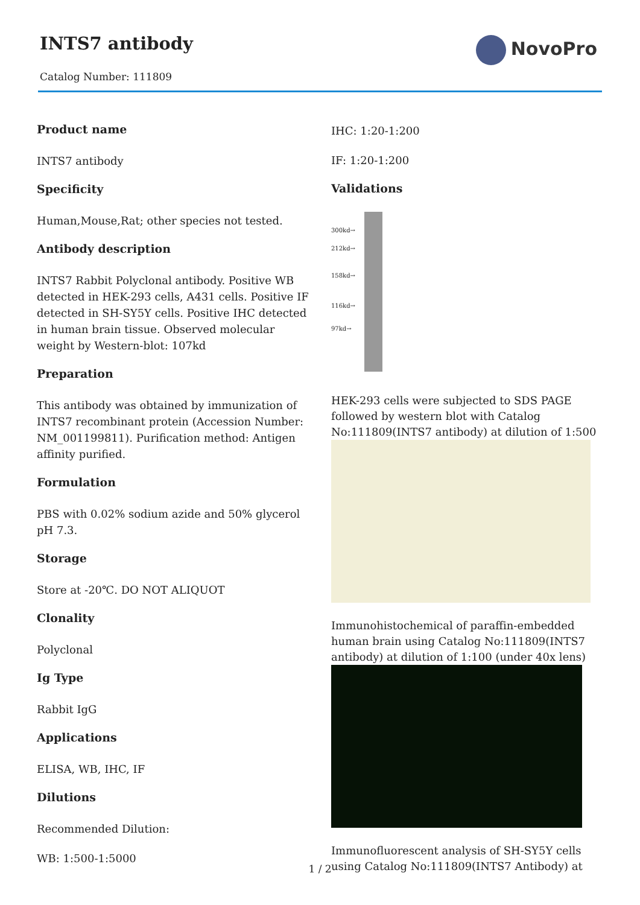INTS7 antibody
Catalog Number: 111809
NovoPro
Product name
INTS7 antibody
Specificity
Human,Mouse,Rat; other species not tested.
Antibody description
INTS7 Rabbit Polyclonal antibody. Positive WB detected in HEK-293 cells, A431 cells. Positive IF detected in SH-SY5Y cells. Positive IHC detected in human brain tissue. Observed molecular weight by Western-blot: 107kd
Preparation
This antibody was obtained by immunization of INTS7 recombinant protein (Accession Number: NM_001199811). Purification method: Antigen affinity purified.
Formulation
PBS with 0.02% sodium azide and 50% glycerol pH 7.3.
Storage
Store at -20℃. DO NOT ALIQUOT
Clonality
Polyclonal
Ig Type
Rabbit IgG
Applications
ELISA, WB, IHC, IF
Dilutions
Recommended Dilution:
WB: 1:500-1:5000
IHC: 1:20-1:200
IF: 1:20-1:200
Validations
300kd→
212kd→
158kd→
116kd→
97kd→
HEK-293 cells were subjected to SDS PAGE followed by western blot with Catalog No:111809(INTS7 antibody) at dilution of 1:500
Immunohistochemical of paraffin-embedded human brain using Catalog No:111809(INTS7 antibody) at dilution of 1:100 (under 40x lens)
Immunofluorescent analysis of SH-SY5Y cells using Catalog No:111809(INTS7 Antibody) at
1 / 2